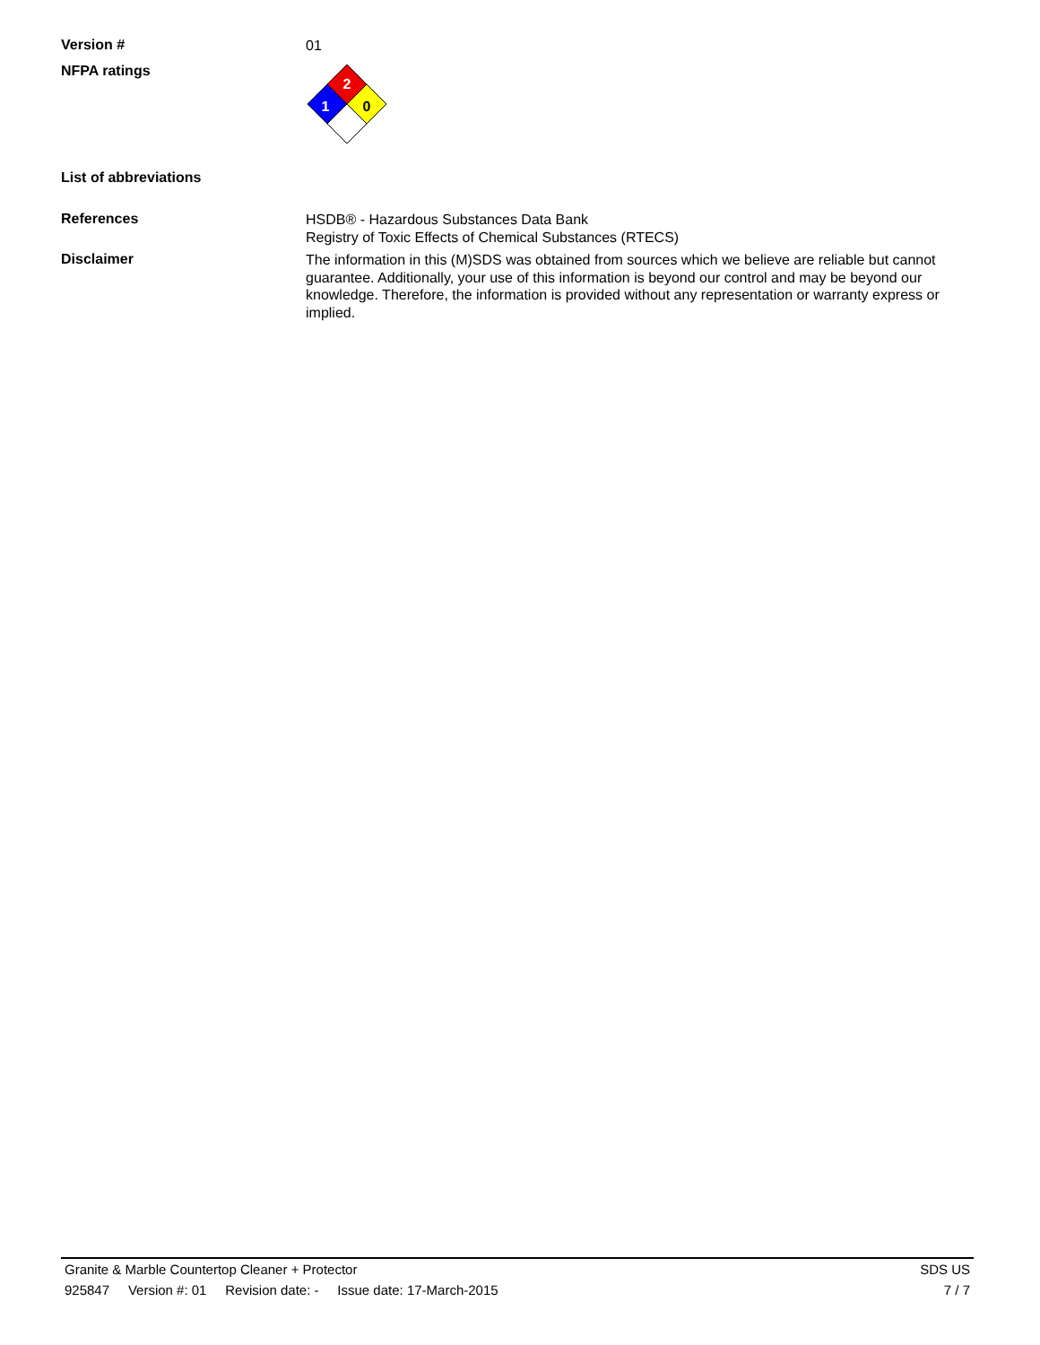Version #
01
NFPA ratings
2
1
0
List of abbreviations
References
HSDB® - Hazardous Substances Data Bank
Registry of Toxic Effects of Chemical Substances (RTECS)
Disclaimer
The information in this (M)SDS was obtained from sources which we believe are reliable but cannot guarantee. Additionally, your use of this information is beyond our control and may be beyond our knowledge. Therefore, the information is provided without any representation or warranty express or implied.
Granite & Marble Countertop Cleaner + Protector SDS US
925847 Version #: 01 Revision date: - Issue date: 17-March-2015 7 / 7